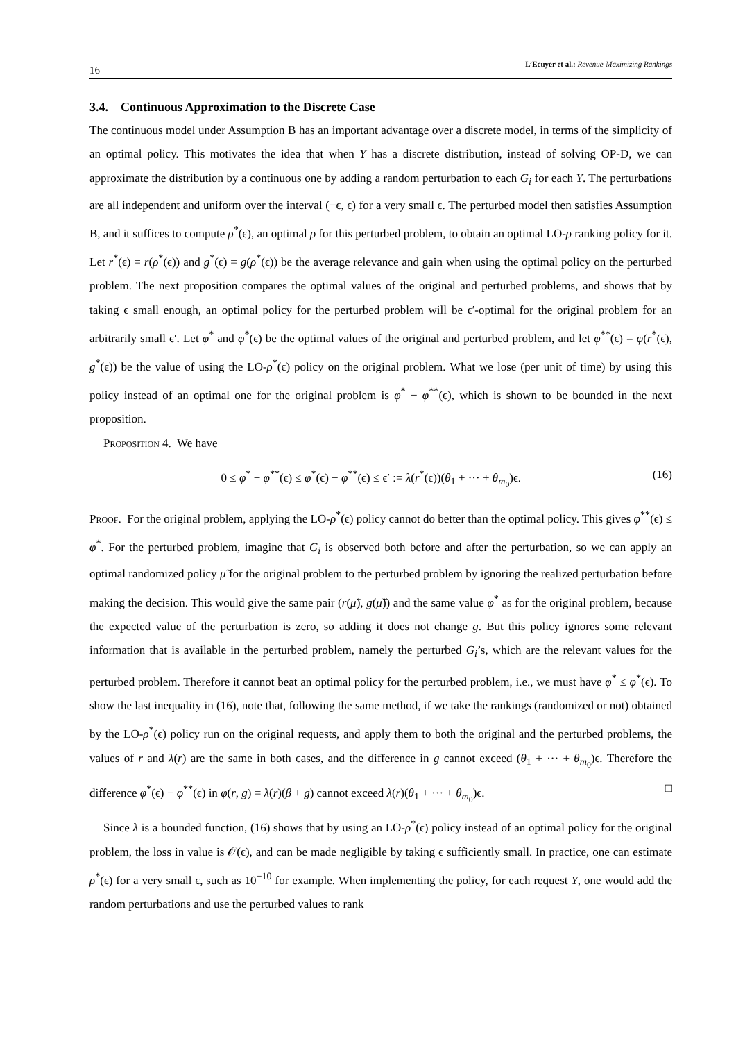16 L’Ecuyer et al.: Revenue-Maximizing Rankings
3.4. Continuous Approximation to the Discrete Case
The continuous model under Assumption B has an important advantage over a discrete model, in terms of the simplicity of an optimal policy. This motivates the idea that when Y has a discrete distribution, instead of solving OP-D, we can approximate the distribution by a continuous one by adding a random perturbation to each G<sub>i</sub> for each Y. The perturbations are all independent and uniform over the interval (−ϵ, ϵ) for a very small ϵ. The perturbed model then satisfies Assumption B, and it suffices to compute ρ<sup>*</sup>(ϵ), an optimal ρ for this perturbed problem, to obtain an optimal LO-ρ ranking policy for it. Let r<sup>*</sup>(ϵ) = r(ρ<sup>*</sup>(ϵ)) and g<sup>*</sup>(ϵ) = g(ρ<sup>*</sup>(ϵ)) be the average relevance and gain when using the optimal policy on the perturbed problem. The next proposition compares the optimal values of the original and perturbed problems, and shows that by taking ϵ small enough, an optimal policy for the perturbed problem will be ϵ′-optimal for the original problem for an arbitrarily small ϵ′. Let φ<sup>*</sup> and φ<sup>*</sup>(ϵ) be the optimal values of the original and perturbed problem, and let φ<sup>**</sup>(ϵ) = φ(r<sup>*</sup>(ϵ), g<sup>*</sup>(ϵ)) be the value of using the LO-ρ<sup>*</sup>(ϵ) policy on the original problem. What we lose (per unit of time) by using this policy instead of an optimal one for the original problem is φ<sup>*</sup> − φ<sup>**</sup>(ϵ), which is shown to be bounded in the next proposition.
Proposition 4. We have
0 ≤ φ<sup>*</sup> − φ<sup>**</sup>(ϵ) ≤ φ<sup>*</sup>(ϵ) − φ<sup>**</sup>(ϵ) ≤ ϵ′ := λ(r<sup>*</sup>(ϵ))(θ<sub>1</sub> + ··· + θ<sub>m<sub>0</sub></sub>)ϵ. (16)
Proof. For the original problem, applying the LO-ρ<sup>*</sup>(ϵ) policy cannot do better than the optimal policy. This gives φ<sup>**</sup>(ϵ) ≤ φ<sup>*</sup>. For the perturbed problem, imagine that G<sub>i</sub> is observed both before and after the perturbation, so we can apply an optimal randomized policy μ̃ for the original problem to the perturbed problem by ignoring the realized perturbation before making the decision. This would give the same pair (r(μ̃), g(μ̃)) and the same value φ<sup>*</sup> as for the original problem, because the expected value of the perturbation is zero, so adding it does not change g. But this policy ignores some relevant information that is available in the perturbed problem, namely the perturbed G<sub>i</sub>’s, which are the relevant values for the perturbed problem. Therefore it cannot beat an optimal policy for the perturbed problem, i.e., we must have φ<sup>*</sup> ≤ φ<sup>*</sup>(ϵ). To show the last inequality in (16), note that, following the same method, if we take the rankings (randomized or not) obtained by the LO-ρ<sup>*</sup>(ϵ) policy run on the original requests, and apply them to both the original and the perturbed problems, the values of r and λ(r) are the same in both cases, and the difference in g cannot exceed (θ<sub>1</sub> + ··· + θ<sub>m<sub>0</sub></sub>)ϵ. Therefore the difference φ<sup>*</sup>(ϵ) − φ<sup>**</sup>(ϵ) in φ(r, g) = λ(r)(β + g) cannot exceed λ(r)(θ<sub>1</sub> + ··· + θ<sub>m<sub>0</sub></sub>)ϵ. □
Since λ is a bounded function, (16) shows that by using an LO-ρ<sup>*</sup>(ϵ) policy instead of an optimal policy for the original problem, the loss in value is 𝒪(ϵ), and can be made negligible by taking ϵ sufficiently small. In practice, one can estimate ρ<sup>*</sup>(ϵ) for a very small ϵ, such as 10<sup>−10</sup> for example. When implementing the policy, for each request Y, one would add the random perturbations and use the perturbed values to rank